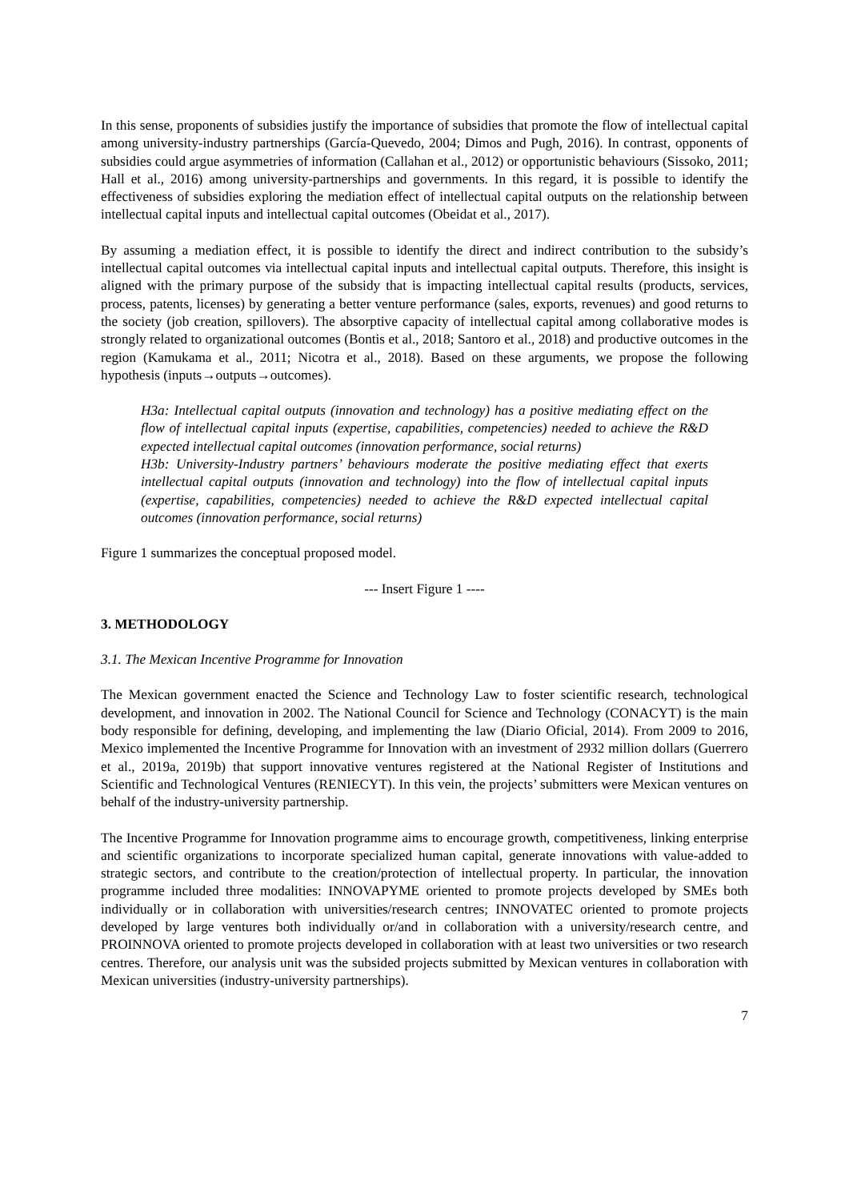In this sense, proponents of subsidies justify the importance of subsidies that promote the flow of intellectual capital among university-industry partnerships (García-Quevedo, 2004; Dimos and Pugh, 2016). In contrast, opponents of subsidies could argue asymmetries of information (Callahan et al., 2012) or opportunistic behaviours (Sissoko, 2011; Hall et al., 2016) among university-partnerships and governments. In this regard, it is possible to identify the effectiveness of subsidies exploring the mediation effect of intellectual capital outputs on the relationship between intellectual capital inputs and intellectual capital outcomes (Obeidat et al., 2017).
By assuming a mediation effect, it is possible to identify the direct and indirect contribution to the subsidy’s intellectual capital outcomes via intellectual capital inputs and intellectual capital outputs. Therefore, this insight is aligned with the primary purpose of the subsidy that is impacting intellectual capital results (products, services, process, patents, licenses) by generating a better venture performance (sales, exports, revenues) and good returns to the society (job creation, spillovers). The absorptive capacity of intellectual capital among collaborative modes is strongly related to organizational outcomes (Bontis et al., 2018; Santoro et al., 2018) and productive outcomes in the region (Kamukama et al., 2011; Nicotra et al., 2018). Based on these arguments, we propose the following hypothesis (inputs→outputs→outcomes).
H3a: Intellectual capital outputs (innovation and technology) has a positive mediating effect on the flow of intellectual capital inputs (expertise, capabilities, competencies) needed to achieve the R&D expected intellectual capital outcomes (innovation performance, social returns)
H3b: University-Industry partners’ behaviours moderate the positive mediating effect that exerts intellectual capital outputs (innovation and technology) into the flow of intellectual capital inputs (expertise, capabilities, competencies) needed to achieve the R&D expected intellectual capital outcomes (innovation performance, social returns)
Figure 1 summarizes the conceptual proposed model.
--- Insert Figure 1 ----
3. METHODOLOGY
3.1. The Mexican Incentive Programme for Innovation
The Mexican government enacted the Science and Technology Law to foster scientific research, technological development, and innovation in 2002. The National Council for Science and Technology (CONACYT) is the main body responsible for defining, developing, and implementing the law (Diario Oficial, 2014). From 2009 to 2016, Mexico implemented the Incentive Programme for Innovation with an investment of 2932 million dollars (Guerrero et al., 2019a, 2019b) that support innovative ventures registered at the National Register of Institutions and Scientific and Technological Ventures (RENIECYT). In this vein, the projects’ submitters were Mexican ventures on behalf of the industry-university partnership.
The Incentive Programme for Innovation programme aims to encourage growth, competitiveness, linking enterprise and scientific organizations to incorporate specialized human capital, generate innovations with value-added to strategic sectors, and contribute to the creation/protection of intellectual property. In particular, the innovation programme included three modalities: INNOVAPYME oriented to promote projects developed by SMEs both individually or in collaboration with universities/research centres; INNOVATEC oriented to promote projects developed by large ventures both individually or/and in collaboration with a university/research centre, and PROINNOVA oriented to promote projects developed in collaboration with at least two universities or two research centres. Therefore, our analysis unit was the subsided projects submitted by Mexican ventures in collaboration with Mexican universities (industry-university partnerships).
7